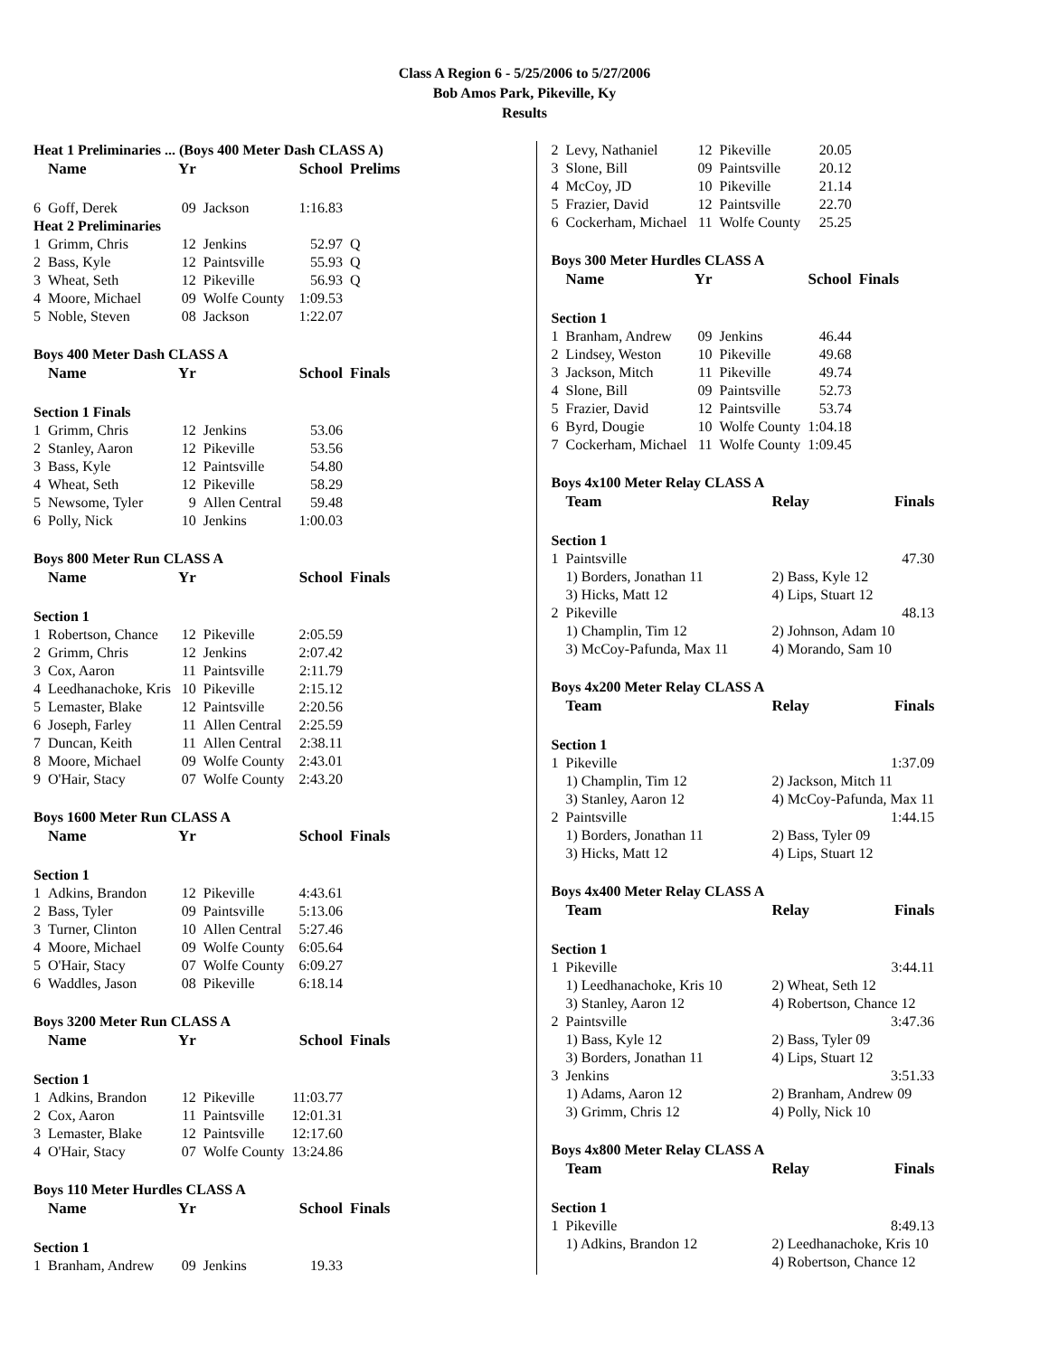Class A Region 6 - 5/25/2006 to 5/27/2006
Bob Amos Park, Pikeville, Ky
Results
| Heat 1 Preliminaries ... (Boys 400 Meter Dash CLASS A) | | | | | |
| | Name | Yr | | School | Prelims |
| 6 | Goff, Derek | 09 | Jackson | 1:16.83 | |
| Heat 2 Preliminaries | | | | | |
| 1 | Grimm, Chris | 12 | Jenkins | 52.97 | Q |
| 2 | Bass, Kyle | 12 | Paintsville | 55.93 | Q |
| 3 | Wheat, Seth | 12 | Pikeville | 56.93 | Q |
| 4 | Moore, Michael | 09 | Wolfe County | 1:09.53 | |
| 5 | Noble, Steven | 08 | Jackson | 1:22.07 | |
| Boys 400 Meter Dash CLASS A | | | | | |
| | Name | Yr | | School | Finals |
| Section 1 Finals | | | | | |
| 1 | Grimm, Chris | 12 | Jenkins | 53.06 | |
| 2 | Stanley, Aaron | 12 | Pikeville | 53.56 | |
| 3 | Bass, Kyle | 12 | Paintsville | 54.80 | |
| 4 | Wheat, Seth | 12 | Pikeville | 58.29 | |
| 5 | Newsome, Tyler | 9 | Allen Central | 59.48 | |
| 6 | Polly, Nick | 10 | Jenkins | 1:00.03 | |
| Boys 800 Meter Run CLASS A | | | | | |
| | Name | Yr | | School | Finals |
| Section 1 | | | | | |
| 1 | Robertson, Chance | 12 | Pikeville | 2:05.59 | |
| 2 | Grimm, Chris | 12 | Jenkins | 2:07.42 | |
| 3 | Cox, Aaron | 11 | Paintsville | 2:11.79 | |
| 4 | Leedhanachoke, Kris | 10 | Pikeville | 2:15.12 | |
| 5 | Lemaster, Blake | 12 | Paintsville | 2:20.56 | |
| 6 | Joseph, Farley | 11 | Allen Central | 2:25.59 | |
| 7 | Duncan, Keith | 11 | Allen Central | 2:38.11 | |
| 8 | Moore, Michael | 09 | Wolfe County | 2:43.01 | |
| 9 | O'Hair, Stacy | 07 | Wolfe County | 2:43.20 | |
| Boys 1600 Meter Run CLASS A | | | | | |
| | Name | Yr | | School | Finals |
| Section 1 | | | | | |
| 1 | Adkins, Brandon | 12 | Pikeville | 4:43.61 | |
| 2 | Bass, Tyler | 09 | Paintsville | 5:13.06 | |
| 3 | Turner, Clinton | 10 | Allen Central | 5:27.46 | |
| 4 | Moore, Michael | 09 | Wolfe County | 6:05.64 | |
| 5 | O'Hair, Stacy | 07 | Wolfe County | 6:09.27 | |
| 6 | Waddles, Jason | 08 | Pikeville | 6:18.14 | |
| Boys 3200 Meter Run CLASS A | | | | | |
| | Name | Yr | | School | Finals |
| Section 1 | | | | | |
| 1 | Adkins, Brandon | 12 | Pikeville | 11:03.77 | |
| 2 | Cox, Aaron | 11 | Paintsville | 12:01.31 | |
| 3 | Lemaster, Blake | 12 | Paintsville | 12:17.60 | |
| 4 | O'Hair, Stacy | 07 | Wolfe County | 13:24.86 | |
| Boys 110 Meter Hurdles CLASS A | | | | | |
| | Name | Yr | | School | Finals |
| Section 1 | | | | | |
| 1 | Branham, Andrew | 09 | Jenkins | 19.33 | |
| 2 | Levy, Nathaniel | 12 | Pikeville | 20.05 | |
| 3 | Slone, Bill | 09 | Paintsville | 20.12 | |
| 4 | McCoy, JD | 10 | Pikeville | 21.14 | |
| 5 | Frazier, David | 12 | Paintsville | 22.70 | |
| 6 | Cockerham, Michael | 11 | Wolfe County | 25.25 | |
| Boys 300 Meter Hurdles CLASS A | | | | | |
| | Name | Yr | | School | Finals |
| Section 1 | | | | | |
| 1 | Branham, Andrew | 09 | Jenkins | 46.44 | |
| 2 | Lindsey, Weston | 10 | Pikeville | 49.68 | |
| 3 | Jackson, Mitch | 11 | Pikeville | 49.74 | |
| 4 | Slone, Bill | 09 | Paintsville | 52.73 | |
| 5 | Frazier, David | 12 | Paintsville | 53.74 | |
| 6 | Byrd, Dougie | 10 | Wolfe County | 1:04.18 | |
| 7 | Cockerham, Michael | 11 | Wolfe County | 1:09.45 | |
| Boys 4x100 Meter Relay CLASS A | | | |
| | Team | Relay | Finals |
| Section 1 | | | |
| 1 | Paintsville | | 47.30 |
| | 1) Borders, Jonathan 11 | 2) Bass, Kyle 12 | |
| | 3) Hicks, Matt 12 | 4) Lips, Stuart 12 | |
| 2 | Pikeville | | 48.13 |
| | 1) Champlin, Tim 12 | 2) Johnson, Adam 10 | |
| | 3) McCoy-Pafunda, Max 11 | 4) Morando, Sam 10 | |
| Boys 4x200 Meter Relay CLASS A | | | |
| | Team | Relay | Finals |
| Section 1 | | | |
| 1 | Pikeville | | 1:37.09 |
| | 1) Champlin, Tim 12 | 2) Jackson, Mitch 11 | |
| | 3) Stanley, Aaron 12 | 4) McCoy-Pafunda, Max 11 | |
| 2 | Paintsville | | 1:44.15 |
| | 1) Borders, Jonathan 11 | 2) Bass, Tyler 09 | |
| | 3) Hicks, Matt 12 | 4) Lips, Stuart 12 | |
| Boys 4x400 Meter Relay CLASS A | | | |
| | Team | Relay | Finals |
| Section 1 | | | |
| 1 | Pikeville | | 3:44.11 |
| | 1) Leedhanachoke, Kris 10 | 2) Wheat, Seth 12 | |
| | 3) Stanley, Aaron 12 | 4) Robertson, Chance 12 | |
| 2 | Paintsville | | 3:47.36 |
| | 1) Bass, Kyle 12 | 2) Bass, Tyler 09 | |
| | 3) Borders, Jonathan 11 | 4) Lips, Stuart 12 | |
| 3 | Jenkins | | 3:51.33 |
| | 1) Adams, Aaron 12 | 2) Branham, Andrew 09 | |
| | 3) Grimm, Chris 12 | 4) Polly, Nick 10 | |
| Boys 4x800 Meter Relay CLASS A | | | |
| | Team | Relay | Finals |
| Section 1 | | | |
| 1 | Pikeville | | 8:49.13 |
| | 1) Adkins, Brandon 12 | 2) Leedhanachoke, Kris 10 | |
| | | 4) Robertson, Chance 12 | |